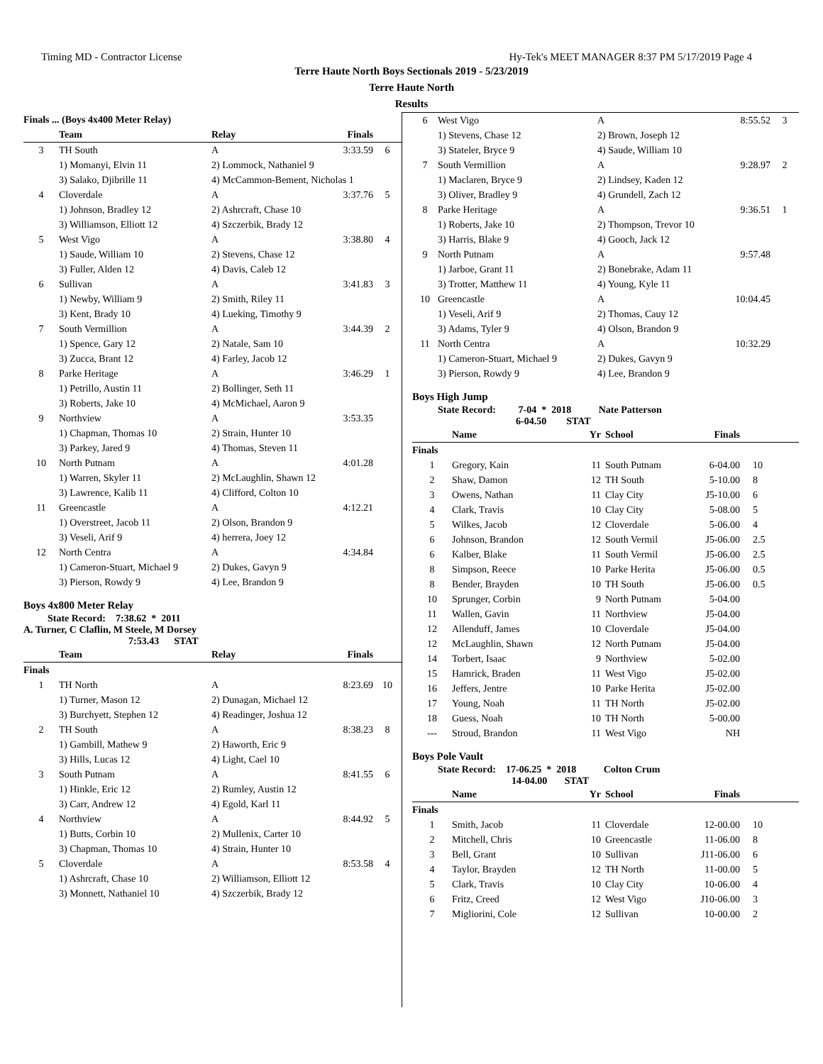Timing MD - Contractor License Hy-Tek's MEET MANAGER 8:37 PM 5/17/2019 Page 4
Terre Haute North Boys Sectionals 2019 - 5/23/2019
Terre Haute North
Results
| Finals ... (Boys 4x400 Meter Relay) | | | | | |
| --- | --- | --- | --- | --- | --- |
| | Team | Relay | Finals | | |
| 3 | TH South | A | | 3:33.59 | 6 |
| | 1) Momanyi, Elvin 11 | 2) Lommock, Nathaniel 9 | | | |
| | 3) Salako, Djibrille 11 | 4) McCammon-Bement, Nicholas 1 | | | |
| 4 | Cloverdale | A | | 3:37.76 | 5 |
| | 1) Johnson, Bradley 12 | 2) Ashrcraft, Chase 10 | | | |
| | 3) Williamson, Elliott 12 | 4) Szczerbik, Brady 12 | | | |
| 5 | West Vigo | A | | 3:38.80 | 4 |
| | 1) Saude, William 10 | 2) Stevens, Chase 12 | | | |
| | 3) Fuller, Alden 12 | 4) Davis, Caleb 12 | | | |
| 6 | Sullivan | A | | 3:41.83 | 3 |
| | 1) Newby, William 9 | 2) Smith, Riley 11 | | | |
| | 3) Kent, Brady 10 | 4) Lueking, Timothy 9 | | | |
| 7 | South Vermillion | A | | 3:44.39 | 2 |
| | 1) Spence, Gary 12 | 2) Natale, Sam 10 | | | |
| | 3) Zucca, Brant 12 | 4) Farley, Jacob 12 | | | |
| 8 | Parke Heritage | A | | 3:46.29 | 1 |
| | 1) Petrillo, Austin 11 | 2) Bollinger, Seth 11 | | | |
| | 3) Roberts, Jake 10 | 4) McMichael, Aaron 9 | | | |
| 9 | Northview | A | | 3:53.35 | |
| | 1) Chapman, Thomas 10 | 2) Strain, Hunter 10 | | | |
| | 3) Parkey, Jared 9 | 4) Thomas, Steven 11 | | | |
| 10 | North Putnam | A | | 4:01.28 | |
| | 1) Warren, Skyler 11 | 2) McLaughlin, Shawn 12 | | | |
| | 3) Lawrence, Kalib 11 | 4) Clifford, Colton 10 | | | |
| 11 | Greencastle | A | | 4:12.21 | |
| | 1) Overstreet, Jacob 11 | 2) Olson, Brandon 9 | | | |
| | 3) Veseli, Arif 9 | 4) herrera, Joey 12 | | | |
| 12 | North Centra | A | | 4:34.84 | |
| | 1) Cameron-Stuart, Michael 9 | 2) Dukes, Gavyn 9 | | | |
| | 3) Pierson, Rowdy 9 | 4) Lee, Brandon 9 | | | |
Boys 4x800 Meter Relay
State Record: 7:38.62 * 2011
A. Turner, C Claflin, M Steele, M Dorsey
7:53.43 STAT
| | Team | Relay | Finals | | |
| --- | --- | --- | --- | --- | --- |
| Finals | | | | | |
| 1 | TH North | A | | 8:23.69 | 10 |
| | 1) Turner, Mason 12 | 2) Dunagan, Michael 12 | | | |
| | 3) Burchyett, Stephen 12 | 4) Readinger, Joshua 12 | | | |
| 2 | TH South | A | | 8:38.23 | 8 |
| | 1) Gambill, Mathew 9 | 2) Haworth, Eric 9 | | | |
| | 3) Hills, Lucas 12 | 4) Light, Cael 10 | | | |
| 3 | South Putnam | A | | 8:41.55 | 6 |
| | 1) Hinkle, Eric 12 | 2) Rumley, Austin 12 | | | |
| | 3) Carr, Andrew 12 | 4) Egold, Karl 11 | | | |
| 4 | Northview | A | | 8:44.92 | 5 |
| | 1) Butts, Corbin 10 | 2) Mullenix, Carter 10 | | | |
| | 3) Chapman, Thomas 10 | 4) Strain, Hunter 10 | | | |
| 5 | Cloverdale | A | | 8:53.58 | 4 |
| | 1) Ashrcraft, Chase 10 | 2) Williamson, Elliott 12 | | | |
| | 3) Monnett, Nathaniel 10 | 4) Szczerbik, Brady 12 | | | |
| 6 | West Vigo | A | 8:55.52 | 3 |
| | 1) Stevens, Chase 12 | 2) Brown, Joseph 12 | | |
| | 3) Stateler, Bryce 9 | 4) Saude, William 10 | | |
| 7 | South Vermillion | A | 9:28.97 | 2 |
| | 1) Maclaren, Bryce 9 | 2) Lindsey, Kaden 12 | | |
| | 3) Oliver, Bradley 9 | 4) Grundell, Zach 12 | | |
| 8 | Parke Heritage | A | 9:36.51 | 1 |
| | 1) Roberts, Jake 10 | 2) Thompson, Trevor 10 | | |
| | 3) Harris, Blake 9 | 4) Gooch, Jack 12 | | |
| 9 | North Putnam | A | 9:57.48 | |
| | 1) Jarboe, Grant 11 | 2) Bonebrake, Adam 11 | | |
| | 3) Trotter, Matthew 11 | 4) Young, Kyle 11 | | |
| 10 | Greencastle | A | 10:04.45 | |
| | 1) Veseli, Arif 9 | 2) Thomas, Cauy 12 | | |
| | 3) Adams, Tyler 9 | 4) Olson, Brandon 9 | | |
| 11 | North Centra | A | 10:32.29 | |
| | 1) Cameron-Stuart, Michael 9 | 2) Dukes, Gavyn 9 | | |
| | 3) Pierson, Rowdy 9 | 4) Lee, Brandon 9 | | |
Boys High Jump
State Record: 7-04 * 2018 Nate Patterson
6-04.50 STAT
| | Name | Yr | School | Finals | |
| --- | --- | --- | --- | --- | --- |
| Finals | | | | | |
| 1 | Gregory, Kain | 11 | South Putnam | 6-04.00 | 10 |
| 2 | Shaw, Damon | 12 | TH South | 5-10.00 | 8 |
| 3 | Owens, Nathan | 11 | Clay City | J5-10.00 | 6 |
| 4 | Clark, Travis | 10 | Clay City | 5-08.00 | 5 |
| 5 | Wilkes, Jacob | 12 | Cloverdale | 5-06.00 | 4 |
| 6 | Johnson, Brandon | 12 | South Vermil | J5-06.00 | 2.5 |
| 6 | Kalber, Blake | 11 | South Vermil | J5-06.00 | 2.5 |
| 8 | Simpson, Reece | 10 | Parke Herita | J5-06.00 | 0.5 |
| 8 | Bender, Brayden | 10 | TH South | J5-06.00 | 0.5 |
| 10 | Sprunger, Corbin | 9 | North Putnam | 5-04.00 | |
| 11 | Wallen, Gavin | 11 | Northview | J5-04.00 | |
| 12 | Allenduff, James | 10 | Cloverdale | J5-04.00 | |
| 12 | McLaughlin, Shawn | 12 | North Putnam | J5-04.00 | |
| 14 | Torbert, Isaac | 9 | Northview | 5-02.00 | |
| 15 | Hamrick, Braden | 11 | West Vigo | J5-02.00 | |
| 16 | Jeffers, Jentre | 10 | Parke Herita | J5-02.00 | |
| 17 | Young, Noah | 11 | TH North | J5-02.00 | |
| 18 | Guess, Noah | 10 | TH North | 5-00.00 | |
| --- | Stroud, Brandon | 11 | West Vigo | NH | |
Boys Pole Vault
State Record: 17-06.25 * 2018 Colton Crum
14-04.00 STAT
| | Name | Yr | School | Finals | |
| --- | --- | --- | --- | --- | --- |
| Finals | | | | | |
| 1 | Smith, Jacob | 11 | Cloverdale | 12-00.00 | 10 |
| 2 | Mitchell, Chris | 10 | Greencastle | 11-06.00 | 8 |
| 3 | Bell, Grant | 10 | Sullivan | J11-06.00 | 6 |
| 4 | Taylor, Brayden | 12 | TH North | 11-00.00 | 5 |
| 5 | Clark, Travis | 10 | Clay City | 10-06.00 | 4 |
| 6 | Fritz, Creed | 12 | West Vigo | J10-06.00 | 3 |
| 7 | Migliorini, Cole | 12 | Sullivan | 10-00.00 | 2 |